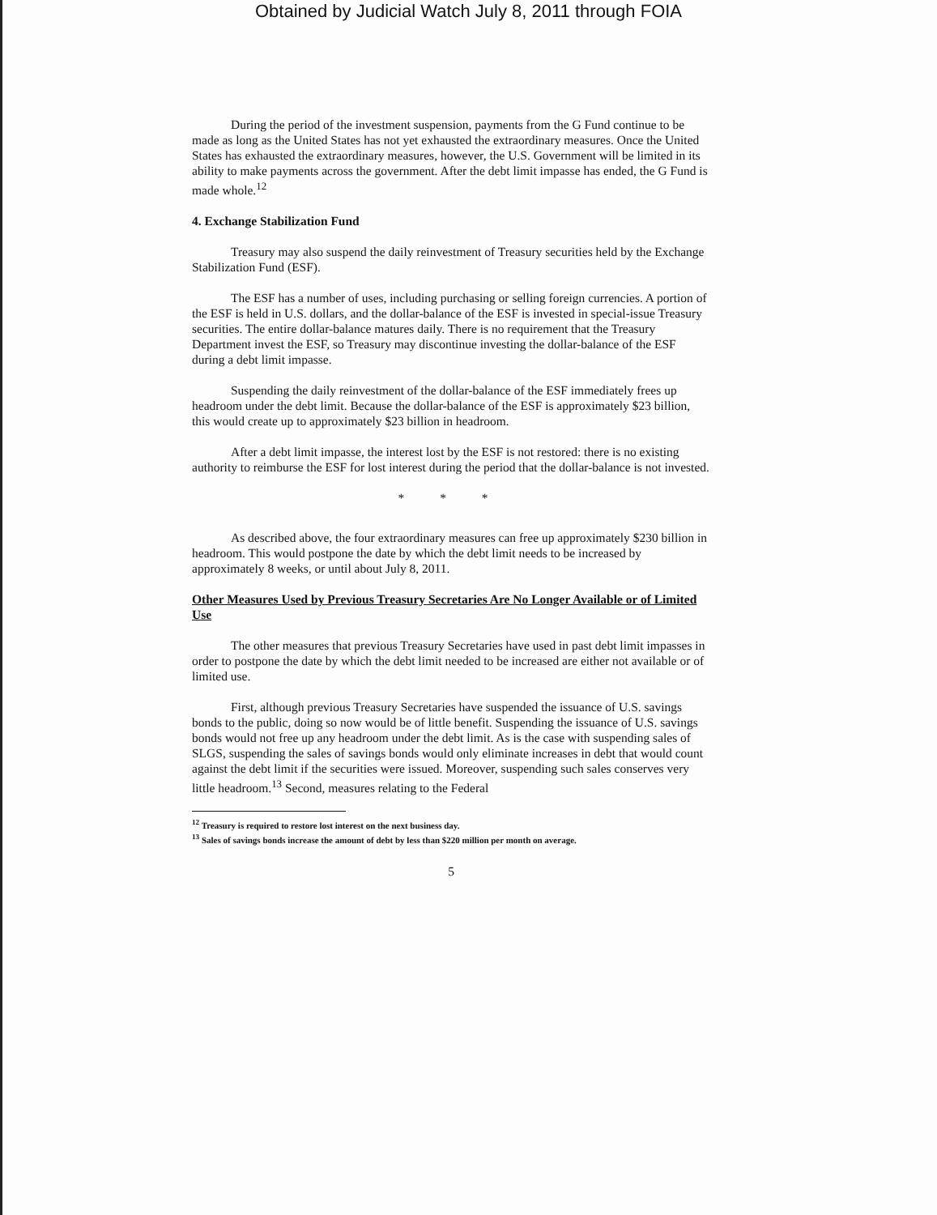Obtained by Judicial Watch July 8, 2011 through FOIA
During the period of the investment suspension, payments from the G Fund continue to be made as long as the United States has not yet exhausted the extraordinary measures. Once the United States has exhausted the extraordinary measures, however, the U.S. Government will be limited in its ability to make payments across the government. After the debt limit impasse has ended, the G Fund is made whole.<sup>12</sup>
4. Exchange Stabilization Fund
Treasury may also suspend the daily reinvestment of Treasury securities held by the Exchange Stabilization Fund (ESF).
The ESF has a number of uses, including purchasing or selling foreign currencies. A portion of the ESF is held in U.S. dollars, and the dollar-balance of the ESF is invested in special-issue Treasury securities. The entire dollar-balance matures daily. There is no requirement that the Treasury Department invest the ESF, so Treasury may discontinue investing the dollar-balance of the ESF during a debt limit impasse.
Suspending the daily reinvestment of the dollar-balance of the ESF immediately frees up headroom under the debt limit. Because the dollar-balance of the ESF is approximately $23 billion, this would create up to approximately $23 billion in headroom.
After a debt limit impasse, the interest lost by the ESF is not restored: there is no existing authority to reimburse the ESF for lost interest during the period that the dollar-balance is not invested.
* * *
As described above, the four extraordinary measures can free up approximately $230 billion in headroom. This would postpone the date by which the debt limit needs to be increased by approximately 8 weeks, or until about July 8, 2011.
Other Measures Used by Previous Treasury Secretaries Are No Longer Available or of Limited Use
The other measures that previous Treasury Secretaries have used in past debt limit impasses in order to postpone the date by which the debt limit needed to be increased are either not available or of limited use.
First, although previous Treasury Secretaries have suspended the issuance of U.S. savings bonds to the public, doing so now would be of little benefit. Suspending the issuance of U.S. savings bonds would not free up any headroom under the debt limit. As is the case with suspending sales of SLGS, suspending the sales of savings bonds would only eliminate increases in debt that would count against the debt limit if the securities were issued. Moreover, suspending such sales conserves very little headroom.<sup>13</sup> Second, measures relating to the Federal
<sup>12</sup> Treasury is required to restore lost interest on the next business day.
<sup>13</sup> Sales of savings bonds increase the amount of debt by less than $220 million per month on average.
5